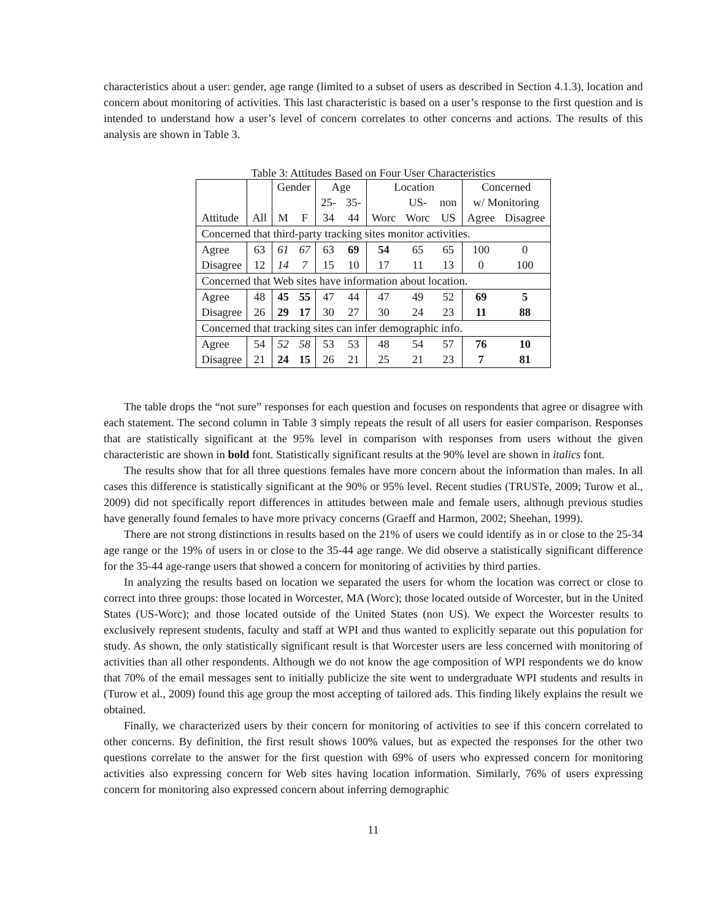characteristics about a user: gender, age range (limited to a subset of users as described in Section 4.1.3), location and concern about monitoring of activities. This last characteristic is based on a user’s response to the first question and is intended to understand how a user’s level of concern correlates to other concerns and actions. The results of this analysis are shown in Table 3.
Table 3: Attitudes Based on Four User Characteristics
| | | Gender | | Age | | Location | | | Concerned | |
| --- | --- | --- | --- | --- | --- | --- | --- | --- | --- | --- |
| | | | | 25- | 35- | | US- | non | w/ Monitoring | |
| Attitude | All | M | F | 34 | 44 | Worc | Worc | US | Agree | Disagree |
| Concerned that third-party tracking sites monitor activities. | | | | | | | | | | |
| Agree | 63 | 61 | 67 | 63 | 69 | 54 | 65 | 65 | 100 | 0 |
| Disagree | 12 | 14 | 7 | 15 | 10 | 17 | 11 | 13 | 0 | 100 |
| Concerned that Web sites have information about location. | | | | | | | | | | |
| Agree | 48 | 45 | 55 | 47 | 44 | 47 | 49 | 52 | 69 | 5 |
| Disagree | 26 | 29 | 17 | 30 | 27 | 30 | 24 | 23 | 11 | 88 |
| Concerned that tracking sites can infer demographic info. | | | | | | | | | | |
| Agree | 54 | 52 | 58 | 53 | 53 | 48 | 54 | 57 | 76 | 10 |
| Disagree | 21 | 24 | 15 | 26 | 21 | 25 | 21 | 23 | 7 | 81 |
The table drops the “not sure” responses for each question and focuses on respondents that agree or disagree with each statement. The second column in Table 3 simply repeats the result of all users for easier comparison. Responses that are statistically significant at the 95% level in comparison with responses from users without the given characteristic are shown in bold font. Statistically significant results at the 90% level are shown in italics font.
The results show that for all three questions females have more concern about the information than males. In all cases this difference is statistically significant at the 90% or 95% level. Recent studies (TRUSTe, 2009; Turow et al., 2009) did not specifically report differences in attitudes between male and female users, although previous studies have generally found females to have more privacy concerns (Graeff and Harmon, 2002; Sheehan, 1999).
There are not strong distinctions in results based on the 21% of users we could identify as in or close to the 25-34 age range or the 19% of users in or close to the 35-44 age range. We did observe a statistically significant difference for the 35-44 age-range users that showed a concern for monitoring of activities by third parties.
In analyzing the results based on location we separated the users for whom the location was correct or close to correct into three groups: those located in Worcester, MA (Worc); those located outside of Worcester, but in the United States (US-Worc); and those located outside of the United States (non US). We expect the Worcester results to exclusively represent students, faculty and staff at WPI and thus wanted to explicitly separate out this population for study. As shown, the only statistically significant result is that Worcester users are less concerned with monitoring of activities than all other respondents. Although we do not know the age composition of WPI respondents we do know that 70% of the email messages sent to initially publicize the site went to undergraduate WPI students and results in (Turow et al., 2009) found this age group the most accepting of tailored ads. This finding likely explains the result we obtained.
Finally, we characterized users by their concern for monitoring of activities to see if this concern correlated to other concerns. By definition, the first result shows 100% values, but as expected the responses for the other two questions correlate to the answer for the first question with 69% of users who expressed concern for monitoring activities also expressing concern for Web sites having location information. Similarly, 76% of users expressing concern for monitoring also expressed concern about inferring demographic
11